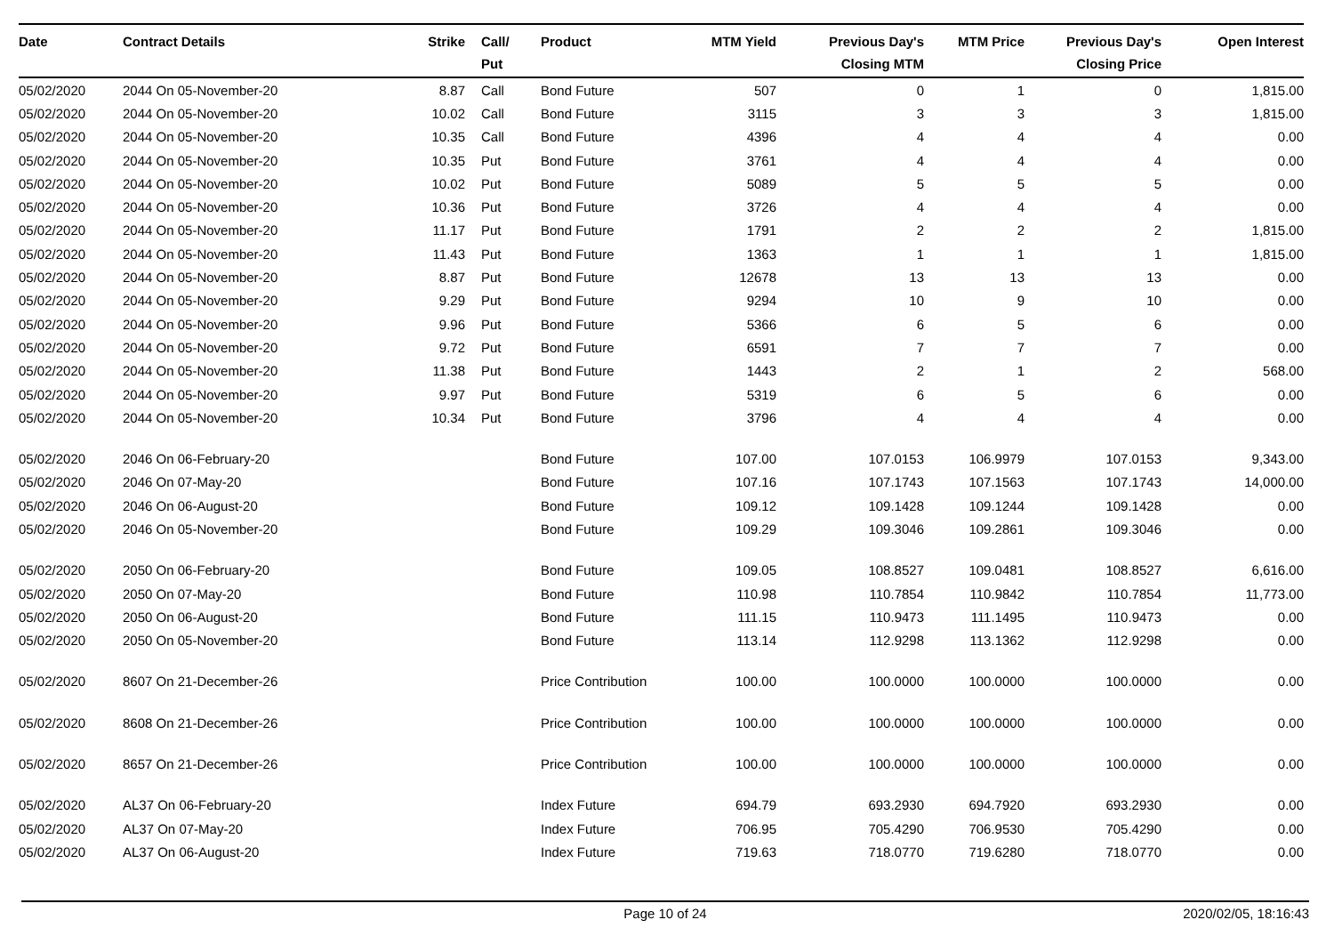| Date | Contract Details | Strike | Call/ Put | Product | MTM Yield | Previous Day's Closing MTM | MTM Price | Previous Day's Closing Price | Open Interest |
| --- | --- | --- | --- | --- | --- | --- | --- | --- | --- |
| 05/02/2020 | 2044 On 05-November-20 | 8.87 | Call | Bond Future | 507 | 0 | 1 | 0 | 1,815.00 |
| 05/02/2020 | 2044 On 05-November-20 | 10.02 | Call | Bond Future | 3115 | 3 | 3 | 3 | 1,815.00 |
| 05/02/2020 | 2044 On 05-November-20 | 10.35 | Call | Bond Future | 4396 | 4 | 4 | 4 | 0.00 |
| 05/02/2020 | 2044 On 05-November-20 | 10.35 | Put | Bond Future | 3761 | 4 | 4 | 4 | 0.00 |
| 05/02/2020 | 2044 On 05-November-20 | 10.02 | Put | Bond Future | 5089 | 5 | 5 | 5 | 0.00 |
| 05/02/2020 | 2044 On 05-November-20 | 10.36 | Put | Bond Future | 3726 | 4 | 4 | 4 | 0.00 |
| 05/02/2020 | 2044 On 05-November-20 | 11.17 | Put | Bond Future | 1791 | 2 | 2 | 2 | 1,815.00 |
| 05/02/2020 | 2044 On 05-November-20 | 11.43 | Put | Bond Future | 1363 | 1 | 1 | 1 | 1,815.00 |
| 05/02/2020 | 2044 On 05-November-20 | 8.87 | Put | Bond Future | 12678 | 13 | 13 | 13 | 0.00 |
| 05/02/2020 | 2044 On 05-November-20 | 9.29 | Put | Bond Future | 9294 | 10 | 9 | 10 | 0.00 |
| 05/02/2020 | 2044 On 05-November-20 | 9.96 | Put | Bond Future | 5366 | 6 | 5 | 6 | 0.00 |
| 05/02/2020 | 2044 On 05-November-20 | 9.72 | Put | Bond Future | 6591 | 7 | 7 | 7 | 0.00 |
| 05/02/2020 | 2044 On 05-November-20 | 11.38 | Put | Bond Future | 1443 | 2 | 1 | 2 | 568.00 |
| 05/02/2020 | 2044 On 05-November-20 | 9.97 | Put | Bond Future | 5319 | 6 | 5 | 6 | 0.00 |
| 05/02/2020 | 2044 On 05-November-20 | 10.34 | Put | Bond Future | 3796 | 4 | 4 | 4 | 0.00 |
| 05/02/2020 | 2046 On 06-February-20 | | | Bond Future | 107.00 | 107.0153 | 106.9979 | 107.0153 | 9,343.00 |
| 05/02/2020 | 2046 On 07-May-20 | | | Bond Future | 107.16 | 107.1743 | 107.1563 | 107.1743 | 14,000.00 |
| 05/02/2020 | 2046 On 06-August-20 | | | Bond Future | 109.12 | 109.1428 | 109.1244 | 109.1428 | 0.00 |
| 05/02/2020 | 2046 On 05-November-20 | | | Bond Future | 109.29 | 109.3046 | 109.2861 | 109.3046 | 0.00 |
| 05/02/2020 | 2050 On 06-February-20 | | | Bond Future | 109.05 | 108.8527 | 109.0481 | 108.8527 | 6,616.00 |
| 05/02/2020 | 2050 On 07-May-20 | | | Bond Future | 110.98 | 110.7854 | 110.9842 | 110.7854 | 11,773.00 |
| 05/02/2020 | 2050 On 06-August-20 | | | Bond Future | 111.15 | 110.9473 | 111.1495 | 110.9473 | 0.00 |
| 05/02/2020 | 2050 On 05-November-20 | | | Bond Future | 113.14 | 112.9298 | 113.1362 | 112.9298 | 0.00 |
| 05/02/2020 | 8607 On 21-December-26 | | | Price Contribution | 100.00 | 100.0000 | 100.0000 | 100.0000 | 0.00 |
| 05/02/2020 | 8608 On 21-December-26 | | | Price Contribution | 100.00 | 100.0000 | 100.0000 | 100.0000 | 0.00 |
| 05/02/2020 | 8657 On 21-December-26 | | | Price Contribution | 100.00 | 100.0000 | 100.0000 | 100.0000 | 0.00 |
| 05/02/2020 | AL37 On 06-February-20 | | | Index Future | 694.79 | 693.2930 | 694.7920 | 693.2930 | 0.00 |
| 05/02/2020 | AL37 On 07-May-20 | | | Index Future | 706.95 | 705.4290 | 706.9530 | 705.4290 | 0.00 |
| 05/02/2020 | AL37 On 06-August-20 | | | Index Future | 719.63 | 718.0770 | 719.6280 | 718.0770 | 0.00 |
Page 10 of 24 2020/02/05, 18:16:43